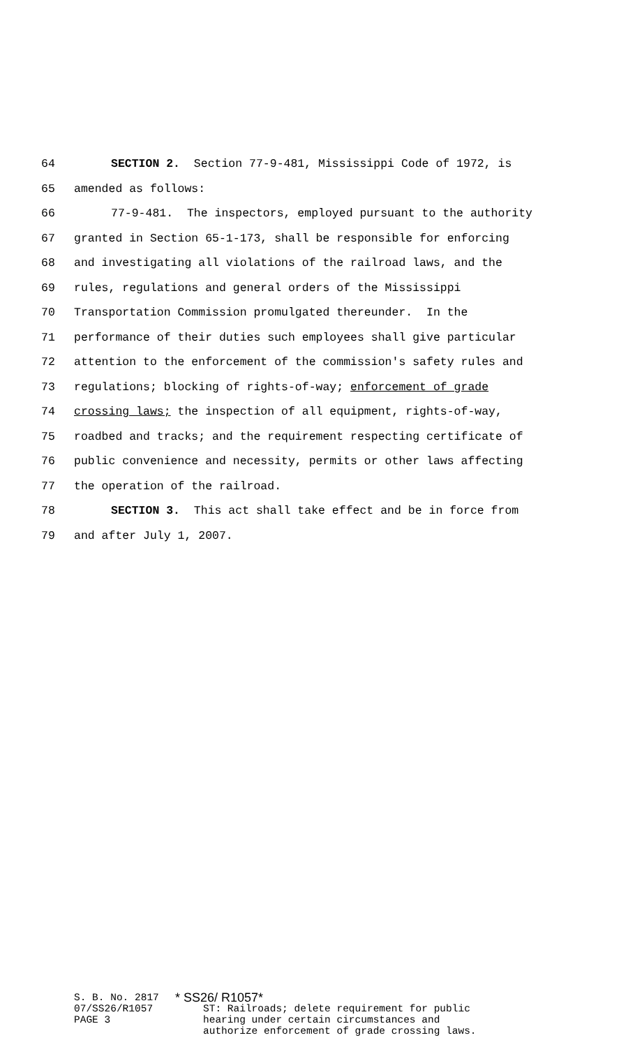64 SECTION 2. Section 77-9-481, Mississippi Code of 1972, is
65 amended as follows:
66 77-9-481. The inspectors, employed pursuant to the authority
67 granted in Section 65-1-173, shall be responsible for enforcing
68 and investigating all violations of the railroad laws, and the
69 rules, regulations and general orders of the Mississippi
70 Transportation Commission promulgated thereunder. In the
71 performance of their duties such employees shall give particular
72 attention to the enforcement of the commission's safety rules and
73 regulations; blocking of rights-of-way; enforcement of grade
74 crossing laws; the inspection of all equipment, rights-of-way,
75 roadbed and tracks; and the requirement respecting certificate of
76 public convenience and necessity, permits or other laws affecting
77 the operation of the railroad.
78 SECTION 3. This act shall take effect and be in force from
79 and after July 1, 2007.
S. B. No. 2817
07/SS26/R1057
PAGE 3
* SS26/ R1057*
ST: Railroads; delete requirement for public
hearing under certain circumstances and
authorize enforcement of grade crossing laws.